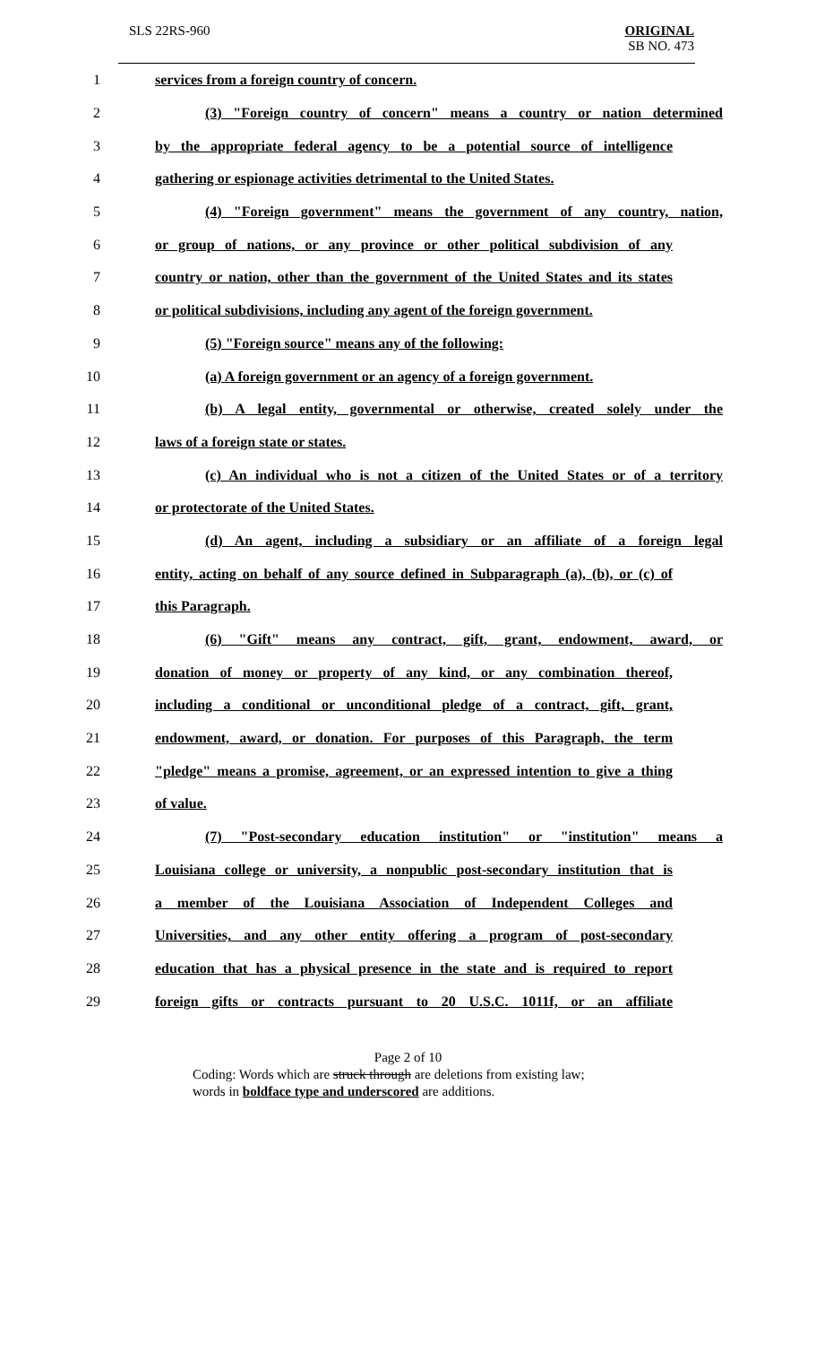SLS 22RS-960
ORIGINAL
SB NO. 473
1 services from a foreign country of concern.
2 (3) "Foreign country of concern" means a country or nation determined
3 by the appropriate federal agency to be a potential source of intelligence
4 gathering or espionage activities detrimental to the United States.
5 (4) "Foreign government" means the government of any country, nation,
6 or group of nations, or any province or other political subdivision of any
7 country or nation, other than the government of the United States and its states
8 or political subdivisions, including any agent of the foreign government.
9 (5) "Foreign source" means any of the following:
10 (a) A foreign government or an agency of a foreign government.
11 (b) A legal entity, governmental or otherwise, created solely under the
12 laws of a foreign state or states.
13 (c) An individual who is not a citizen of the United States or of a territory
14 or protectorate of the United States.
15 (d) An agent, including a subsidiary or an affiliate of a foreign legal
16 entity, acting on behalf of any source defined in Subparagraph (a), (b), or (c) of
17 this Paragraph.
18 (6) "Gift" means any contract, gift, grant, endowment, award, or
19 donation of money or property of any kind, or any combination thereof,
20 including a conditional or unconditional pledge of a contract, gift, grant,
21 endowment, award, or donation. For purposes of this Paragraph, the term
22 "pledge" means a promise, agreement, or an expressed intention to give a thing
23 of value.
24 (7) "Post-secondary education institution" or "institution" means a
25 Louisiana college or university, a nonpublic post-secondary institution that is
26 a member of the Louisiana Association of Independent Colleges and
27 Universities, and any other entity offering a program of post-secondary
28 education that has a physical presence in the state and is required to report
29 foreign gifts or contracts pursuant to 20 U.S.C. 1011f, or an affiliate
Page 2 of 10
Coding: Words which are struck through are deletions from existing law;
words in boldface type and underscored are additions.